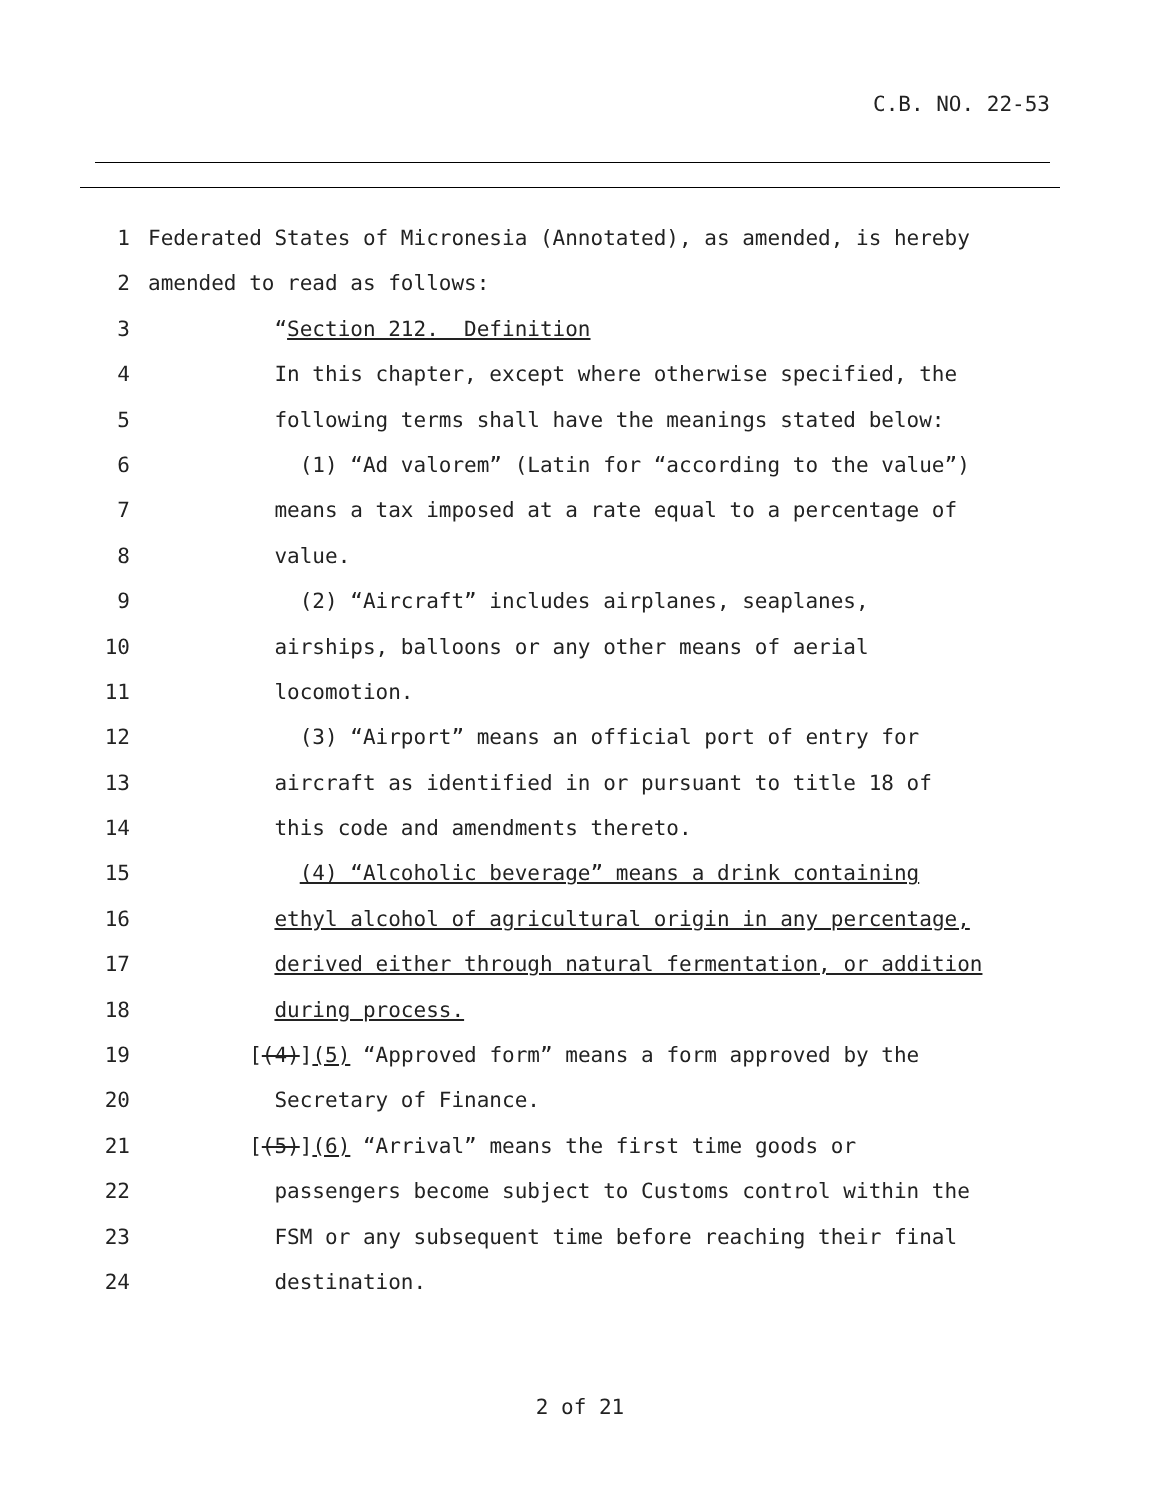C.B. NO. 22-53
1 Federated States of Micronesia (Annotated), as amended, is hereby
2 amended to read as follows:
3 “Section 212. Definition
4 In this chapter, except where otherwise specified, the
5 following terms shall have the meanings stated below:
6 (1) “Ad valorem” (Latin for “according to the value”)
7 means a tax imposed at a rate equal to a percentage of
8 value.
9 (2) “Aircraft” includes airplanes, seaplanes,
10 airships, balloons or any other means of aerial
11 locomotion.
12 (3) “Airport” means an official port of entry for
13 aircraft as identified in or pursuant to title 18 of
14 this code and amendments thereto.
15 (4) “Alcoholic beverage” means a drink containing
16 ethyl alcohol of agricultural origin in any percentage,
17 derived either through natural fermentation, or addition
18 during process.
19 [(4)](5) “Approved form” means a form approved by the
20 Secretary of Finance.
21 [(5)](6) “Arrival” means the first time goods or
22 passengers become subject to Customs control within the
23 FSM or any subsequent time before reaching their final
24 destination.
2 of 21